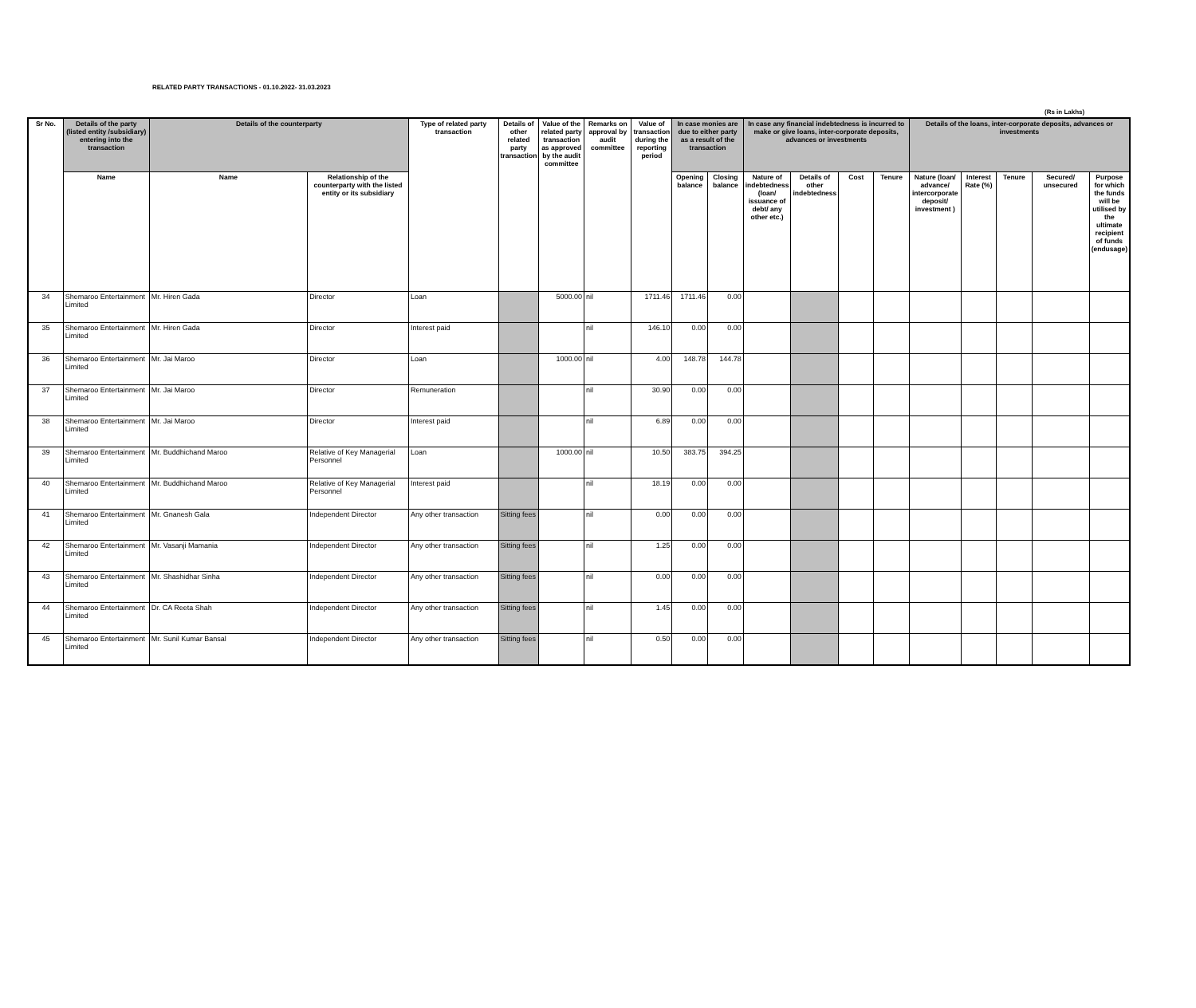RELATED PARTY TRANSACTIONS - 01.10.2022- 31.03.2023
(Rs in Lakhs)
| Sr No. | Details of the party (listed entity /subsidiary) entering into the transaction | Details of the counterparty | | Type of related party transaction | Details of other related party transaction | Value of the related party transaction as approved by the audit committee | Remarks on approval by audit committee | Value of transaction during the reporting period | In case monies are due to either party as a result of the transaction | | In case any financial indebtedness is incurred to make or give loans, inter-corporate deposits, advances or investments | | | | Details of the loans, inter-corporate deposits, advances or investments | | | | |
| --- | --- | --- | --- | --- | --- | --- | --- | --- | --- | --- | --- | --- | --- | --- | --- | --- | --- | --- | --- |
| | Name | Name | Relationship of the counterparty with the listed entity or its subsidiary | | | | | | Opening balance | Closing balance | Nature of indebtedness (loan/ issuance of debt/ any other etc.) | Details of other indebtedness | Cost | Tenure | Nature (loan/ advance/ intercorporate deposit/ investment ) | Interest Rate (%) | Tenure | Secured/ unsecured | Purpose for which the funds will be utilised by the ultimate recipient of funds (endusage) |
| 34 | Shemaroo Entertainment Limited | Mr. Hiren Gada | Director | Loan | | 5000.00 | nil | 1711.46 | 1711.46 | 0.00 | | | | | | | | | |
| 35 | Shemaroo Entertainment Limited | Mr. Hiren Gada | Director | Interest paid | | | nil | 146.10 | 0.00 | 0.00 | | | | | | | | | |
| 36 | Shemaroo Entertainment Limited | Mr. Jai Maroo | Director | Loan | | 1000.00 | nil | 4.00 | 148.78 | 144.78 | | | | | | | | | |
| 37 | Shemaroo Entertainment Limited | Mr. Jai Maroo | Director | Remuneration | | | nil | 30.90 | 0.00 | 0.00 | | | | | | | | | |
| 38 | Shemaroo Entertainment Limited | Mr. Jai Maroo | Director | Interest paid | | | nil | 6.89 | 0.00 | 0.00 | | | | | | | | | |
| 39 | Shemaroo Entertainment Limited | Mr. Buddhichand Maroo | Relative of Key Managerial Personnel | Loan | | 1000.00 | nil | 10.50 | 383.75 | 394.25 | | | | | | | | | |
| 40 | Shemaroo Entertainment Limited | Mr. Buddhichand Maroo | Relative of Key Managerial Personnel | Interest paid | | | nil | 18.19 | 0.00 | 0.00 | | | | | | | | | |
| 41 | Shemaroo Entertainment Limited | Mr. Gnanesh Gala | Independent Director | Any other transaction | Sitting fees | | nil | 0.00 | 0.00 | 0.00 | | | | | | | | | |
| 42 | Shemaroo Entertainment Limited | Mr. Vasanji Mamania | Independent Director | Any other transaction | Sitting fees | | nil | 1.25 | 0.00 | 0.00 | | | | | | | | | |
| 43 | Shemaroo Entertainment Limited | Mr. Shashidhar Sinha | Independent Director | Any other transaction | Sitting fees | | nil | 0.00 | 0.00 | 0.00 | | | | | | | | | |
| 44 | Shemaroo Entertainment Limited | Dr. CA Reeta Shah | Independent Director | Any other transaction | Sitting fees | | nil | 1.45 | 0.00 | 0.00 | | | | | | | | | |
| 45 | Shemaroo Entertainment Limited | Mr. Sunil Kumar Bansal | Independent Director | Any other transaction | Sitting fees | | nil | 0.50 | 0.00 | 0.00 | | | | | | | | | |